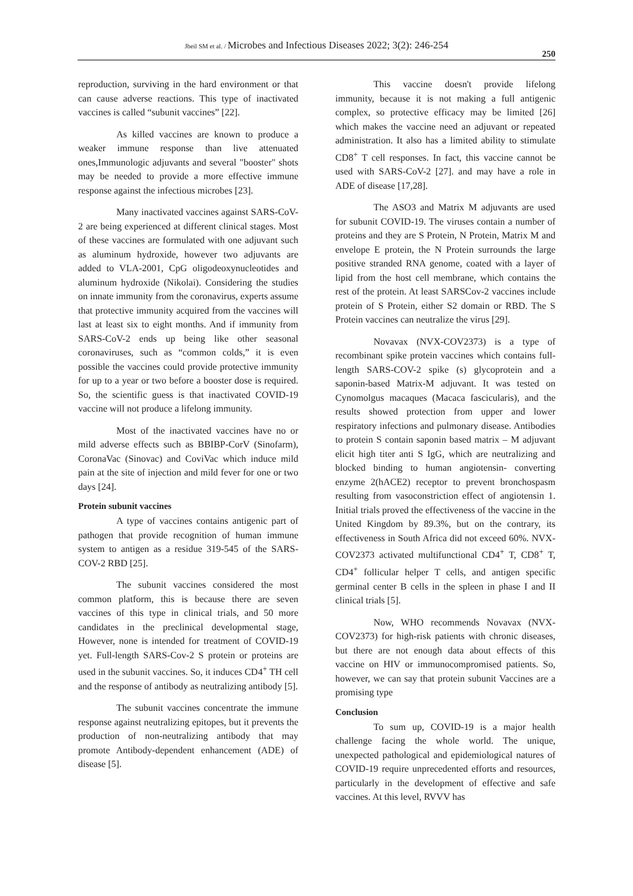Jbeil SM et al. / Microbes and Infectious Diseases 2022; 3(2): 246-254
250
reproduction, surviving in the hard environment or that can cause adverse reactions. This type of inactivated vaccines is called “subunit vaccines” [22].
As killed vaccines are known to produce a weaker immune response than live attenuated ones,Immunologic adjuvants and several "booster" shots may be needed to provide a more effective immune response against the infectious microbes [23].
Many inactivated vaccines against SARS-CoV-2 are being experienced at different clinical stages. Most of these vaccines are formulated with one adjuvant such as aluminum hydroxide, however two adjuvants are added to VLA-2001, CpG oligodeoxynucleotides and aluminum hydroxide (Nikolai). Considering the studies on innate immunity from the coronavirus, experts assume that protective immunity acquired from the vaccines will last at least six to eight months. And if immunity from SARS-CoV-2 ends up being like other seasonal coronaviruses, such as “common colds,” it is even possible the vaccines could provide protective immunity for up to a year or two before a booster dose is required. So, the scientific guess is that inactivated COVID-19 vaccine will not produce a lifelong immunity.
Most of the inactivated vaccines have no or mild adverse effects such as BBIBP-CorV (Sinofarm), CoronaVac (Sinovac) and CoviVac which induce mild pain at the site of injection and mild fever for one or two days [24].
Protein subunit vaccines
A type of vaccines contains antigenic part of pathogen that provide recognition of human immune system to antigen as a residue 319-545 of the SARS-COV-2 RBD [25].
The subunit vaccines considered the most common platform, this is because there are seven vaccines of this type in clinical trials, and 50 more candidates in the preclinical developmental stage, However, none is intended for treatment of COVID-19 yet. Full-length SARS-Cov-2 S protein or proteins are used in the subunit vaccines. So, it induces CD4<sup>+</sup> TH cell and the response of antibody as neutralizing antibody [5].
The subunit vaccines concentrate the immune response against neutralizing epitopes, but it prevents the production of non-neutralizing antibody that may promote Antibody-dependent enhancement (ADE) of disease [5].
This vaccine doesn't provide lifelong immunity, because it is not making a full antigenic complex, so protective efficacy may be limited [26] which makes the vaccine need an adjuvant or repeated administration. It also has a limited ability to stimulate CD8<sup>+</sup> T cell responses. In fact, this vaccine cannot be used with SARS-CoV-2 [27]. and may have a role in ADE of disease [17,28].
The ASO3 and Matrix M adjuvants are used for subunit COVID-19. The viruses contain a number of proteins and they are S Protein, N Protein, Matrix M and envelope E protein, the N Protein surrounds the large positive stranded RNA genome, coated with a layer of lipid from the host cell membrane, which contains the rest of the protein. At least SARSCov-2 vaccines include protein of S Protein, either S2 domain or RBD. The S Protein vaccines can neutralize the virus [29].
Novavax (NVX-COV2373) is a type of recombinant spike protein vaccines which contains full-length SARS-COV-2 spike (s) glycoprotein and a saponin-based Matrix-M adjuvant. It was tested on Cynomolgus macaques (Macaca fascicularis), and the results showed protection from upper and lower respiratory infections and pulmonary disease. Antibodies to protein S contain saponin based matrix – M adjuvant elicit high titer anti S IgG, which are neutralizing and blocked binding to human angiotensin- converting enzyme 2(hACE2) receptor to prevent bronchospasm resulting from vasoconstriction effect of angiotensin 1. Initial trials proved the effectiveness of the vaccine in the United Kingdom by 89.3%, but on the contrary, its effectiveness in South Africa did not exceed 60%. NVX-COV2373 activated multifunctional CD4<sup>+</sup> T, CD8<sup>+</sup> T, CD4<sup>+</sup> follicular helper T cells, and antigen specific germinal center B cells in the spleen in phase I and II clinical trials [5].
Now, WHO recommends Novavax (NVX-COV2373) for high-risk patients with chronic diseases, but there are not enough data about effects of this vaccine on HIV or immunocompromised patients. So, however, we can say that protein subunit Vaccines are a promising type
Conclusion
To sum up, COVID-19 is a major health challenge facing the whole world. The unique, unexpected pathological and epidemiological natures of COVID-19 require unprecedented efforts and resources, particularly in the development of effective and safe vaccines. At this level, RVVV has